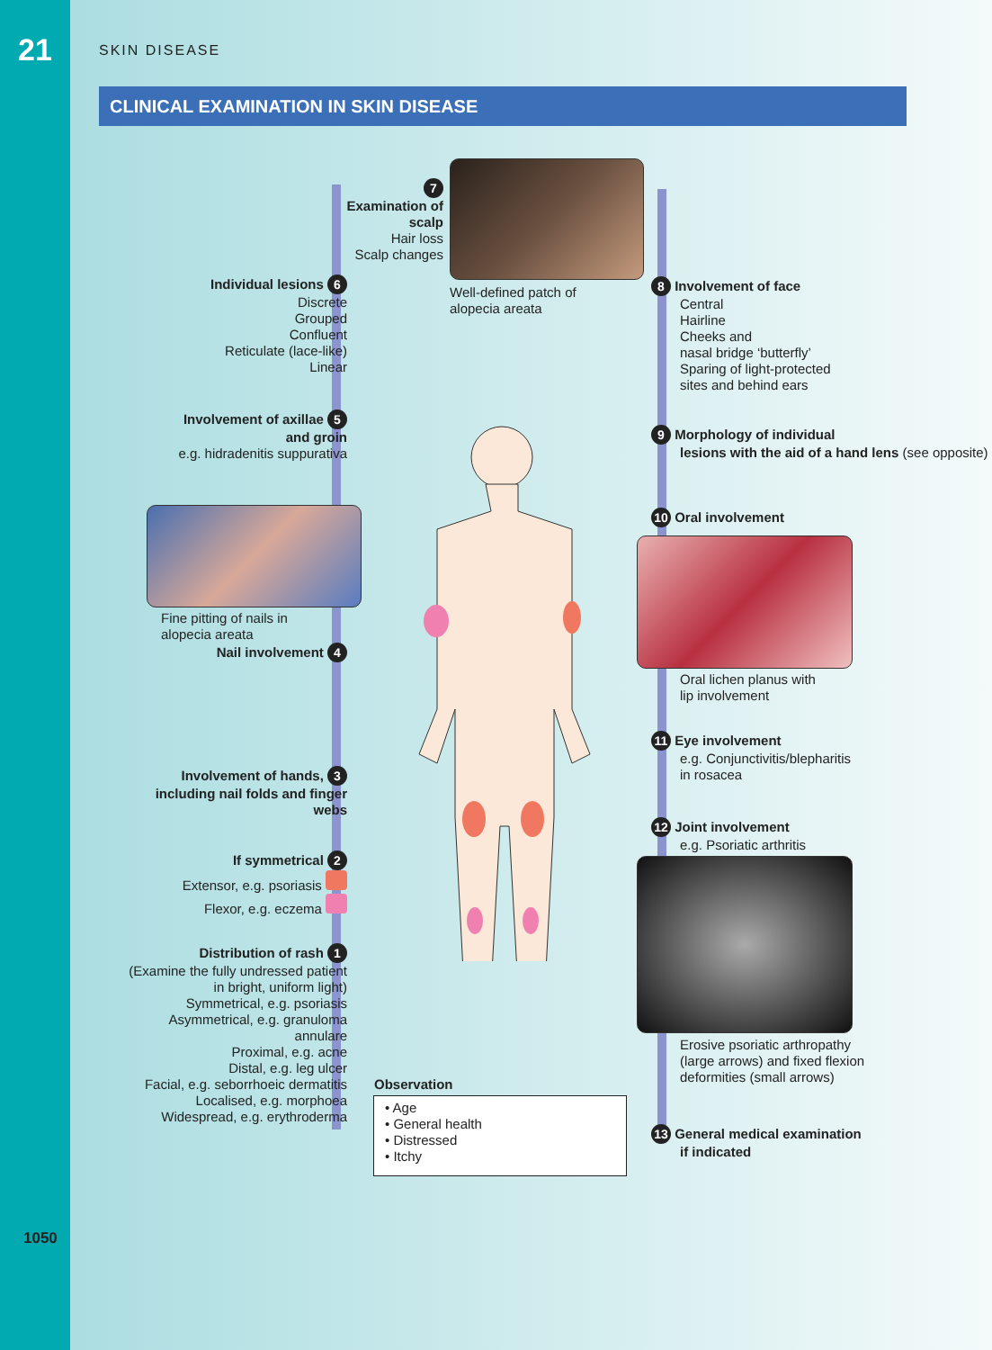21
SKIN DISEASE
CLINICAL EXAMINATION IN SKIN DISEASE
7
Examination of scalp
Hair loss
Scalp changes
Well-defined patch of
alopecia areata
Individual lesions 6
Discrete
Grouped
Confluent
Reticulate (lace-like)
Linear
Involvement of axillae 5
and groin
e.g. hidradenitis suppurativa
Fine pitting of nails in
alopecia areata
Nail involvement 4
Involvement of hands, 3
including nail folds and finger webs
If symmetrical 2
Extensor, e.g. psoriasis
Flexor, e.g. eczema
Distribution of rash 1
(Examine the fully undressed patient in bright, uniform light)
Symmetrical, e.g. psoriasis
Asymmetrical, e.g. granuloma annulare
Proximal, e.g. acne
Distal, e.g. leg ulcer
Facial, e.g. seborrhoeic dermatitis
Localised, e.g. morphoea
Widespread, e.g. erythroderma
8 Involvement of face
Central
Hairline
Cheeks and
nasal bridge ‘butterfly’
Sparing of light-protected
sites and behind ears
9 Morphology of individual
lesions with the aid of a hand lens (see opposite)
10 Oral involvement
Oral lichen planus with
lip involvement
11 Eye involvement
e.g. Conjunctivitis/blepharitis
in rosacea
12 Joint involvement
e.g. Psoriatic arthritis
Erosive psoriatic arthropathy
(large arrows) and fixed flexion
deformities (small arrows)
13 General medical examination
if indicated
Observation
• Age
• General health
• Distressed
• Itchy
1050